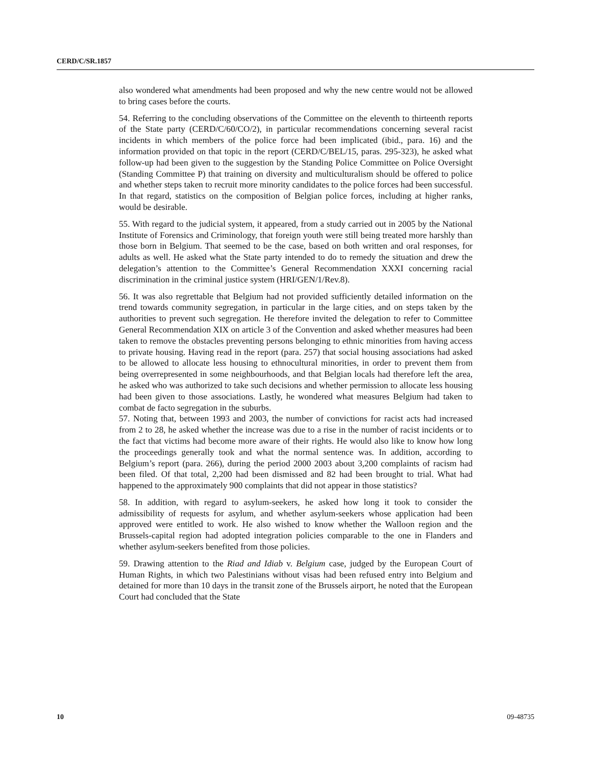CERD/C/SR.1857
also wondered what amendments had been proposed and why the new centre would not be allowed to bring cases before the courts.
54. Referring to the concluding observations of the Committee on the eleventh to thirteenth reports of the State party (CERD/C/60/CO/2), in particular recommendations concerning several racist incidents in which members of the police force had been implicated (ibid., para. 16) and the information provided on that topic in the report (CERD/C/BEL/15, paras. 295-323), he asked what follow-up had been given to the suggestion by the Standing Police Committee on Police Oversight (Standing Committee P) that training on diversity and multiculturalism should be offered to police and whether steps taken to recruit more minority candidates to the police forces had been successful. In that regard, statistics on the composition of Belgian police forces, including at higher ranks, would be desirable.
55. With regard to the judicial system, it appeared, from a study carried out in 2005 by the National Institute of Forensics and Criminology, that foreign youth were still being treated more harshly than those born in Belgium. That seemed to be the case, based on both written and oral responses, for adults as well. He asked what the State party intended to do to remedy the situation and drew the delegation’s attention to the Committee’s General Recommendation XXXI concerning racial discrimination in the criminal justice system (HRI/GEN/1/Rev.8).
56. It was also regrettable that Belgium had not provided sufficiently detailed information on the trend towards community segregation, in particular in the large cities, and on steps taken by the authorities to prevent such segregation. He therefore invited the delegation to refer to Committee General Recommendation XIX on article 3 of the Convention and asked whether measures had been taken to remove the obstacles preventing persons belonging to ethnic minorities from having access to private housing. Having read in the report (para. 257) that social housing associations had asked to be allowed to allocate less housing to ethnocultural minorities, in order to prevent them from being overrepresented in some neighbourhoods, and that Belgian locals had therefore left the area, he asked who was authorized to take such decisions and whether permission to allocate less housing had been given to those associations. Lastly, he wondered what measures Belgium had taken to combat de facto segregation in the suburbs.
57. Noting that, between 1993 and 2003, the number of convictions for racist acts had increased from 2 to 28, he asked whether the increase was due to a rise in the number of racist incidents or to the fact that victims had become more aware of their rights. He would also like to know how long the proceedings generally took and what the normal sentence was. In addition, according to Belgium’s report (para. 266), during the period 2000 2003 about 3,200 complaints of racism had been filed. Of that total, 2,200 had been dismissed and 82 had been brought to trial. What had happened to the approximately 900 complaints that did not appear in those statistics?
58. In addition, with regard to asylum-seekers, he asked how long it took to consider the admissibility of requests for asylum, and whether asylum-seekers whose application had been approved were entitled to work. He also wished to know whether the Walloon region and the Brussels-capital region had adopted integration policies comparable to the one in Flanders and whether asylum-seekers benefited from those policies.
59. Drawing attention to the Riad and Idiab v. Belgium case, judged by the European Court of Human Rights, in which two Palestinians without visas had been refused entry into Belgium and detained for more than 10 days in the transit zone of the Brussels airport, he noted that the European Court had concluded that the State
10 09-48735